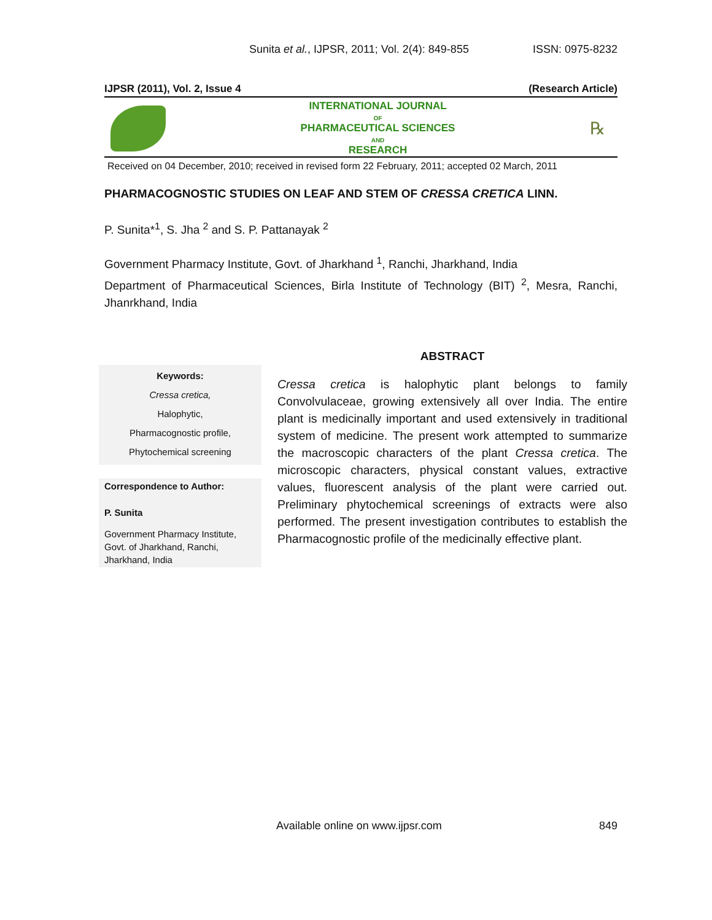Sunita et al., IJPSR, 2011; Vol. 2(4): 849-855 ISSN: 0975-8232
IJPSR (2011), Vol. 2, Issue 4 (Research Article)
INTERNATIONAL JOURNAL
OF
PHARMACEUTICAL SCIENCES
AND
RESEARCH
℞
Received on 04 December, 2010; received in revised form 22 February, 2011; accepted 02 March, 2011
PHARMACOGNOSTIC STUDIES ON LEAF AND STEM OF CRESSA CRETICA LINN.
P. Sunita*<sup>1</sup>, S. Jha <sup>2</sup> and S. P. Pattanayak <sup>2</sup>
Government Pharmacy Institute, Govt. of Jharkhand <sup>1</sup>, Ranchi, Jharkhand, India
Department of Pharmaceutical Sciences, Birla Institute of Technology (BIT) <sup>2</sup>, Mesra, Ranchi, Jhanrkhand, India
Keywords:
Cressa cretica,
Halophytic,
Pharmacognostic profile,
Phytochemical screening
Correspondence to Author:
P. Sunita
Government Pharmacy Institute, Govt. of Jharkhand, Ranchi, Jharkhand, India
ABSTRACT
Cressa cretica is halophytic plant belongs to family Convolvulaceae, growing extensively all over India. The entire plant is medicinally important and used extensively in traditional system of medicine. The present work attempted to summarize the macroscopic characters of the plant Cressa cretica. The microscopic characters, physical constant values, extractive values, fluorescent analysis of the plant were carried out. Preliminary phytochemical screenings of extracts were also performed. The present investigation contributes to establish the Pharmacognostic profile of the medicinally effective plant.
Available online on www.ijpsr.com 849